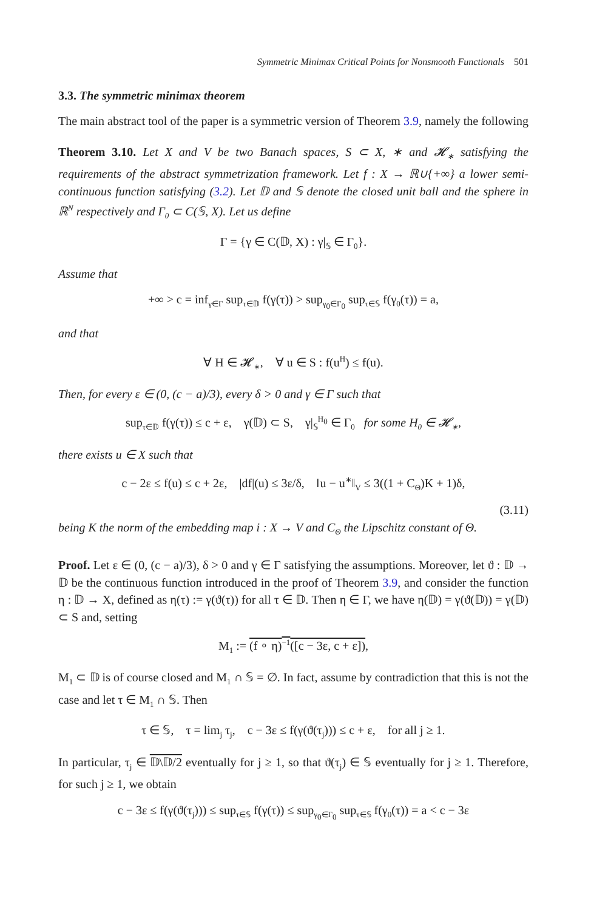Symmetric Minimax Critical Points for Nonsmooth Functionals 501
3.3. The symmetric minimax theorem
The main abstract tool of the paper is a symmetric version of Theorem 3.9, namely the following
Theorem 3.10. Let X and V be two Banach spaces, S ⊂ X, ∗ and 𝓗<sub>∗</sub> satisfying the requirements of the abstract symmetrization framework. Let f : X → ℝ∪{+∞} a lower semi-continuous function satisfying (3.2). Let 𝔻 and 𝕊 denote the closed unit ball and the sphere in ℝ<sup>N</sup> respectively and Γ<sub>0</sub> ⊂ C(𝕊, X). Let us define
Γ = {γ ∈ C(𝔻, X) : γ|<sub>𝕊</sub> ∈ Γ<sub>0</sub>}.
Assume that
+∞ > c = inf<sub>γ∈Γ</sub> sup<sub>τ∈𝔻</sub> f(γ(τ)) > sup<sub>γ<sub>0</sub>∈Γ<sub>0</sub></sub> sup<sub>τ∈𝕊</sub> f(γ<sub>0</sub>(τ)) = a,
and that
∀ H ∈ 𝓗<sub>∗</sub>, ∀ u ∈ S : f(u<sup>H</sup>) ≤ f(u).
Then, for every ε ∈ (0, (c − a)/3), every δ > 0 and γ ∈ Γ such that
sup<sub>τ∈𝔻</sub> f(γ(τ)) ≤ c + ε, γ(𝔻) ⊂ S, γ|<sub>𝕊</sub><sup>H<sub>0</sub></sup> ∈ Γ<sub>0</sub> for some H<sub>0</sub> ∈ 𝓗<sub>∗</sub>,
there exists u ∈ X such that
c − 2ε ≤ f(u) ≤ c + 2ε, |df|(u) ≤ 3ε/δ, ‖u − u<sup>∗</sup>‖<sub>V</sub> ≤ 3((1 + C<sub>Θ</sub>)K + 1)δ,
(3.11)
being K the norm of the embedding map i : X → V and C<sub>Θ</sub> the Lipschitz constant of Θ.
Proof. Let ε ∈ (0, (c − a)/3), δ > 0 and γ ∈ Γ satisfying the assumptions. Moreover, let ϑ : 𝔻 → 𝔻 be the continuous function introduced in the proof of Theorem 3.9, and consider the function η : 𝔻 → X, defined as η(τ) := γ(ϑ(τ)) for all τ ∈ 𝔻. Then η ∈ Γ, we have η(𝔻) = γ(ϑ(𝔻)) = γ(𝔻) ⊂ S and, setting
M<sub>1</sub> := (f ∘ η)<sup>−1</sup>([c − 3ε, c + ε]),
M<sub>1</sub> ⊂ 𝔻 is of course closed and M<sub>1</sub> ∩ 𝕊 = ∅. In fact, assume by contradiction that this is not the case and let τ ∈ M<sub>1</sub> ∩ 𝕊. Then
τ ∈ 𝕊, τ = lim<sub>j</sub> τ<sub>j</sub>, c − 3ε ≤ f(γ(ϑ(τ<sub>j</sub>))) ≤ c + ε, for all j ≥ 1.
In particular, τ<sub>j</sub> ∈ 𝔻\𝔻/2 eventually for j ≥ 1, so that ϑ(τ<sub>j</sub>) ∈ 𝕊 eventually for j ≥ 1. Therefore, for such j ≥ 1, we obtain
c − 3ε ≤ f(γ(ϑ(τ<sub>j</sub>))) ≤ sup<sub>τ∈𝕊</sub> f(γ(τ)) ≤ sup<sub>γ<sub>0</sub>∈Γ<sub>0</sub></sub> sup<sub>τ∈𝕊</sub> f(γ<sub>0</sub>(τ)) = a < c − 3ε